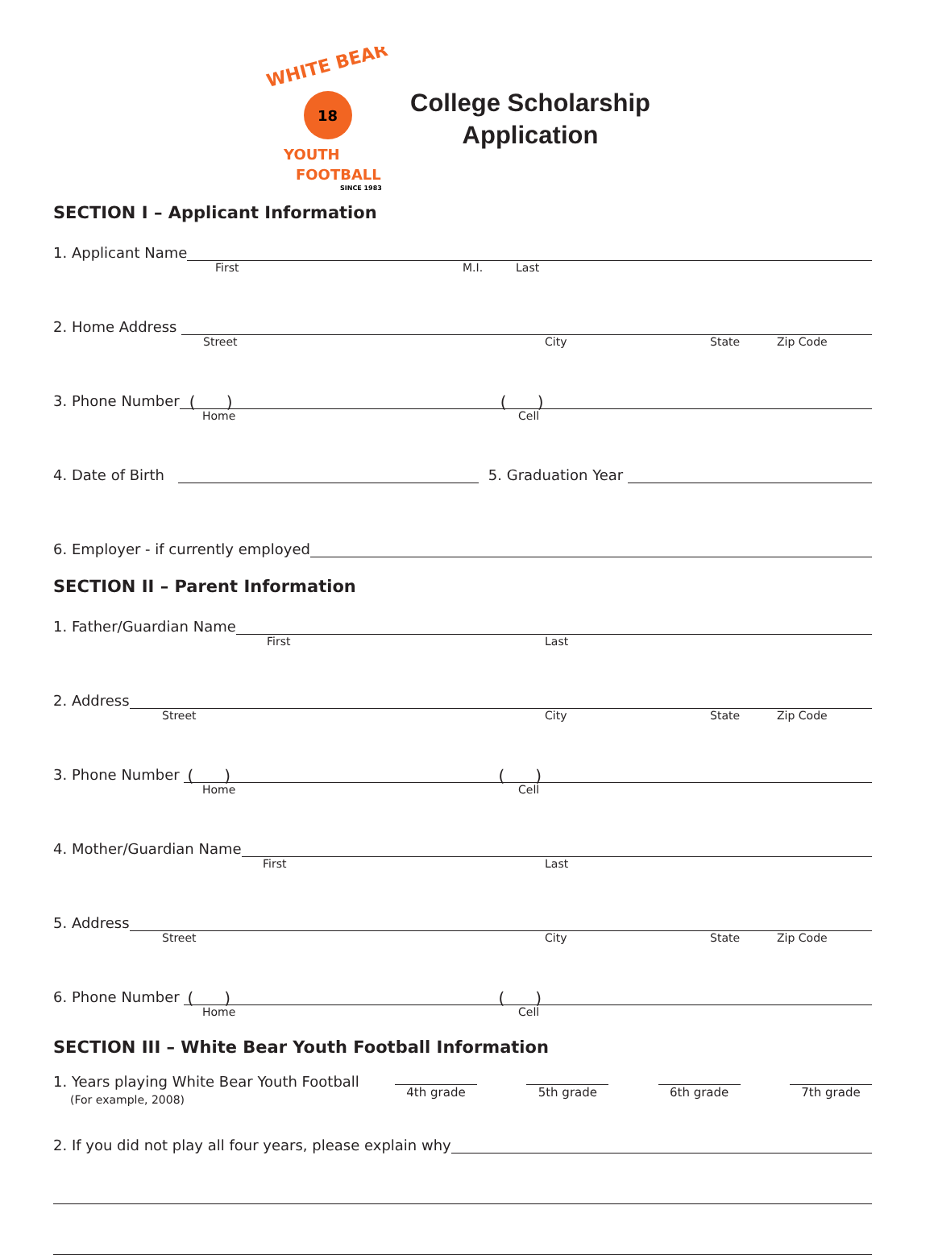WHITE BEAR
18
YOUTH
FOOTBALL
SINCE 1983
College Scholarship
Application
SECTION I – Applicant Information
1. Applicant Name
First M.I. Last
2. Home Address
Street City State Zip Code
3. Phone Number
( ) ( )
Home Cell
4. Date of Birth
5. Graduation Year
6. Employer - if currently employed
SECTION II – Parent Information
1. Father/Guardian Name
First Last
2. Address
Street City State Zip Code
3. Phone Number
( ) ( )
Home Cell
4. Mother/Guardian Name
First Last
5. Address
Street City State Zip Code
6. Phone Number
( ) ( )
Home Cell
SECTION III – White Bear Youth Football Information
1. Years playing White Bear Youth Football
(For example, 2008)
4th grade 5th grade 6th grade 7th grade
2. If you did not play all four years, please explain why